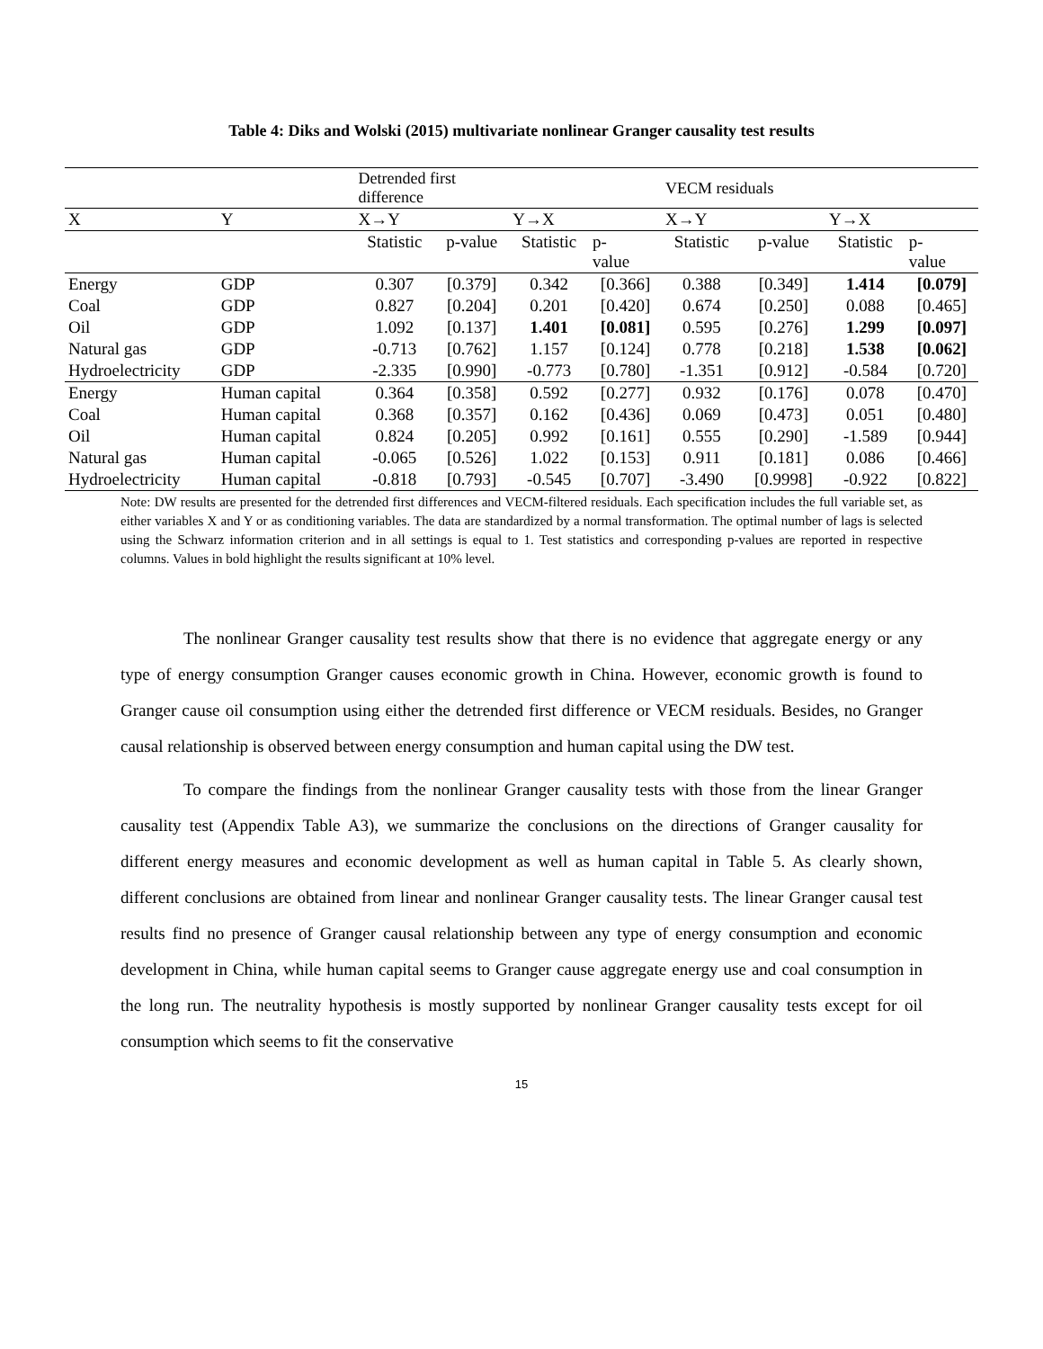Table 4: Diks and Wolski (2015) multivariate nonlinear Granger causality test results
| | | Detrended first difference | | | | VECM residuals | | | |
| X | Y | X→Y | | Y→X | | X→Y | | Y→X | |
| | | Statistic | p-value | Statistic | p- value | Statistic | p-value | Statistic | p- value |
| Energy | GDP | 0.307 | [0.379] | 0.342 | [0.366] | 0.388 | [0.349] | 1.414 | [0.079] |
| Coal | GDP | 0.827 | [0.204] | 0.201 | [0.420] | 0.674 | [0.250] | 0.088 | [0.465] |
| Oil | GDP | 1.092 | [0.137] | 1.401 | [0.081] | 0.595 | [0.276] | 1.299 | [0.097] |
| Natural gas | GDP | -0.713 | [0.762] | 1.157 | [0.124] | 0.778 | [0.218] | 1.538 | [0.062] |
| Hydroelectricity | GDP | -2.335 | [0.990] | -0.773 | [0.780] | -1.351 | [0.912] | -0.584 | [0.720] |
| Energy | Human capital | 0.364 | [0.358] | 0.592 | [0.277] | 0.932 | [0.176] | 0.078 | [0.470] |
| Coal | Human capital | 0.368 | [0.357] | 0.162 | [0.436] | 0.069 | [0.473] | 0.051 | [0.480] |
| Oil | Human capital | 0.824 | [0.205] | 0.992 | [0.161] | 0.555 | [0.290] | -1.589 | [0.944] |
| Natural gas | Human capital | -0.065 | [0.526] | 1.022 | [0.153] | 0.911 | [0.181] | 0.086 | [0.466] |
| Hydroelectricity | Human capital | -0.818 | [0.793] | -0.545 | [0.707] | -3.490 | [0.9998] | -0.922 | [0.822] |
Note: DW results are presented for the detrended first differences and VECM-filtered residuals. Each specification includes the full variable set, as either variables X and Y or as conditioning variables. The data are standardized by a normal transformation. The optimal number of lags is selected using the Schwarz information criterion and in all settings is equal to 1. Test statistics and corresponding p-values are reported in respective columns. Values in bold highlight the results significant at 10% level.
The nonlinear Granger causality test results show that there is no evidence that aggregate energy or any type of energy consumption Granger causes economic growth in China. However, economic growth is found to Granger cause oil consumption using either the detrended first difference or VECM residuals. Besides, no Granger causal relationship is observed between energy consumption and human capital using the DW test.
To compare the findings from the nonlinear Granger causality tests with those from the linear Granger causality test (Appendix Table A3), we summarize the conclusions on the directions of Granger causality for different energy measures and economic development as well as human capital in Table 5. As clearly shown, different conclusions are obtained from linear and nonlinear Granger causality tests. The linear Granger causal test results find no presence of Granger causal relationship between any type of energy consumption and economic development in China, while human capital seems to Granger cause aggregate energy use and coal consumption in the long run. The neutrality hypothesis is mostly supported by nonlinear Granger causality tests except for oil consumption which seems to fit the conservative
15